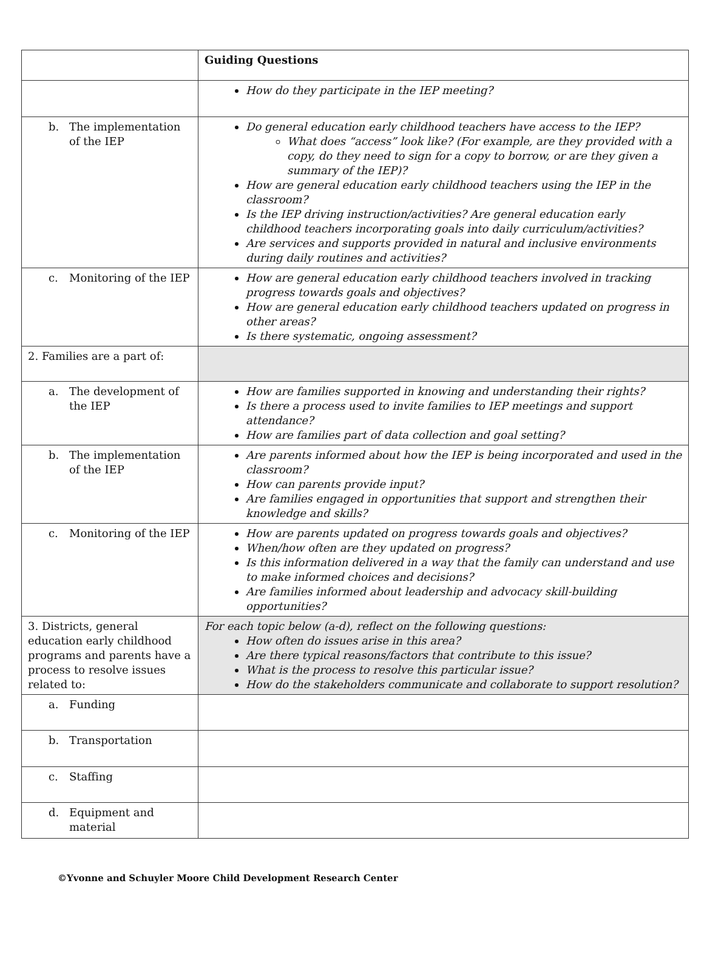| | Guiding Questions |
| | How do they participate in the IEP meeting? |
| b. The implementation of the IEP | Do general education early childhood teachers have access to the IEP? What does “access” look like? (For example, are they provided with a copy, do they need to sign for a copy to borrow, or are they given a summary of the IEP)? How are general education early childhood teachers using the IEP in the classroom? Is the IEP driving instruction/activities? Are general education early childhood teachers incorporating goals into daily curriculum/activities? Are services and supports provided in natural and inclusive environments during daily routines and activities? |
| c. Monitoring of the IEP | How are general education early childhood teachers involved in tracking progress towards goals and objectives? How are general education early childhood teachers updated on progress in other areas? Is there systematic, ongoing assessment? |
| 2. Families are a part of: | |
| a. The development of the IEP | How are families supported in knowing and understanding their rights? Is there a process used to invite families to IEP meetings and support attendance? How are families part of data collection and goal setting? |
| b. The implementation of the IEP | Are parents informed about how the IEP is being incorporated and used in the classroom? How can parents provide input? Are families engaged in opportunities that support and strengthen their knowledge and skills? |
| c. Monitoring of the IEP | How are parents updated on progress towards goals and objectives? When/how often are they updated on progress? Is this information delivered in a way that the family can understand and use to make informed choices and decisions? Are families informed about leadership and advocacy skill-building opportunities? |
| 3. Districts, general education early childhood programs and parents have a process to resolve issues related to: | For each topic below (a-d), reflect on the following questions: How often do issues arise in this area? Are there typical reasons/factors that contribute to this issue? What is the process to resolve this particular issue? How do the stakeholders communicate and collaborate to support resolution? |
| a. Funding | |
| b. Transportation | |
| c. Staffing | |
| d. Equipment and material | |
©Yvonne and Schuyler Moore Child Development Research Center